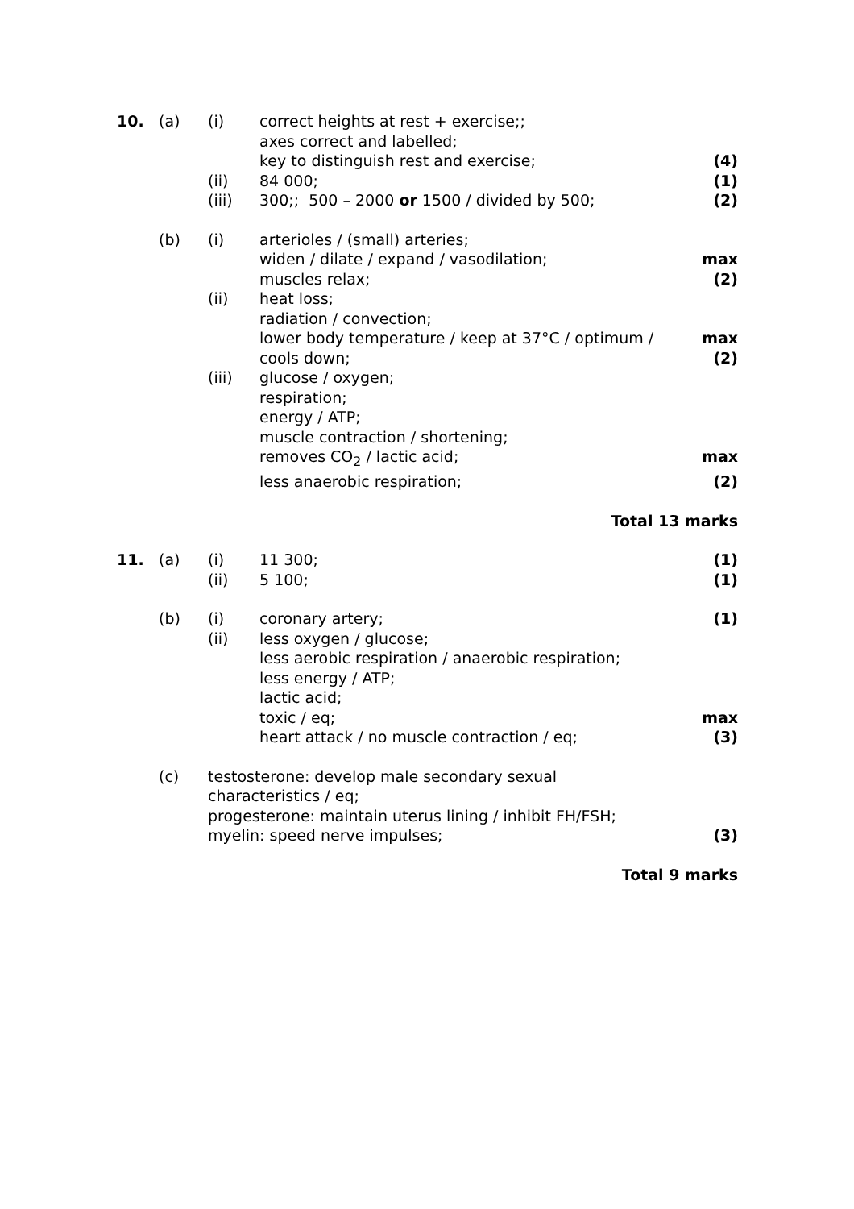| 10. | (a) | (i) | correct heights at rest + exercise;; | |
| | | | axes correct and labelled; | |
| | | | key to distinguish rest and exercise; | (4) |
| | | (ii) | 84 000; | (1) |
| | | (iii) | 300;; 500 – 2000 or 1500 / divided by 500; | (2) |
| | (b) | (i) | arterioles / (small) arteries; | |
| | | | widen / dilate / expand / vasodilation; | max |
| | | | muscles relax; | (2) |
| | | (ii) | heat loss; | |
| | | | radiation / convection; | |
| | | | lower body temperature / keep at 37°C / optimum / | max |
| | | | cools down; | (2) |
| | | (iii) | glucose / oxygen; | |
| | | | respiration; | |
| | | | energy / ATP; | |
| | | | muscle contraction / shortening; | |
| | | | removes CO<sub>2</sub> / lactic acid; | max |
| | | | less anaerobic respiration; | (2) |
| Total 13 marks | | | | |
| 11. | (a) | (i) | 11 300; | (1) |
| | | (ii) | 5 100; | (1) |
| | (b) | (i) | coronary artery; | (1) |
| | | (ii) | less oxygen / glucose; | |
| | | | less aerobic respiration / anaerobic respiration; | |
| | | | less energy / ATP; | |
| | | | lactic acid; | |
| | | | toxic / eq; | max |
| | | | heart attack / no muscle contraction / eq; | (3) |
| | (c) | testosterone: develop male secondary sexual characteristics / eq; | | |
| | | progesterone: maintain uterus lining / inhibit FH/FSH; | | |
| | | myelin: speed nerve impulses; | | (3) |
| Total 9 marks | | | | |